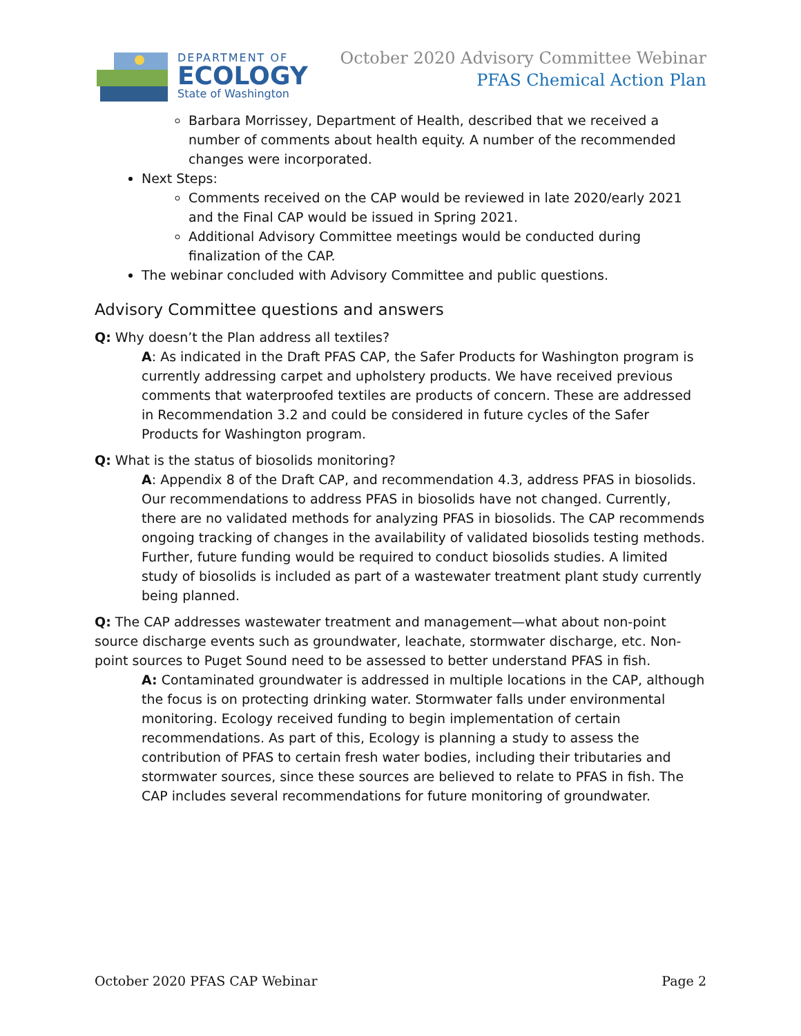DEPARTMENT OF
ECOLOGY
State of Washington
October 2020 Advisory Committee Webinar
PFAS Chemical Action Plan
Barbara Morrissey, Department of Health, described that we received a number of comments about health equity. A number of the recommended changes were incorporated.
Next Steps:
Comments received on the CAP would be reviewed in late 2020/early 2021 and the Final CAP would be issued in Spring 2021.
Additional Advisory Committee meetings would be conducted during finalization of the CAP.
The webinar concluded with Advisory Committee and public questions.
Advisory Committee questions and answers
Q: Why doesn’t the Plan address all textiles?
A: As indicated in the Draft PFAS CAP, the Safer Products for Washington program is currently addressing carpet and upholstery products. We have received previous comments that waterproofed textiles are products of concern. These are addressed in Recommendation 3.2 and could be considered in future cycles of the Safer Products for Washington program.
Q: What is the status of biosolids monitoring?
A: Appendix 8 of the Draft CAP, and recommendation 4.3, address PFAS in biosolids. Our recommendations to address PFAS in biosolids have not changed. Currently, there are no validated methods for analyzing PFAS in biosolids. The CAP recommends ongoing tracking of changes in the availability of validated biosolids testing methods. Further, future funding would be required to conduct biosolids studies. A limited study of biosolids is included as part of a wastewater treatment plant study currently being planned.
Q: The CAP addresses wastewater treatment and management—what about non-point source discharge events such as groundwater, leachate, stormwater discharge, etc. Non-point sources to Puget Sound need to be assessed to better understand PFAS in fish.
A: Contaminated groundwater is addressed in multiple locations in the CAP, although the focus is on protecting drinking water. Stormwater falls under environmental monitoring. Ecology received funding to begin implementation of certain recommendations. As part of this, Ecology is planning a study to assess the contribution of PFAS to certain fresh water bodies, including their tributaries and stormwater sources, since these sources are believed to relate to PFAS in fish. The CAP includes several recommendations for future monitoring of groundwater.
October 2020 PFAS CAP Webinar Page 2